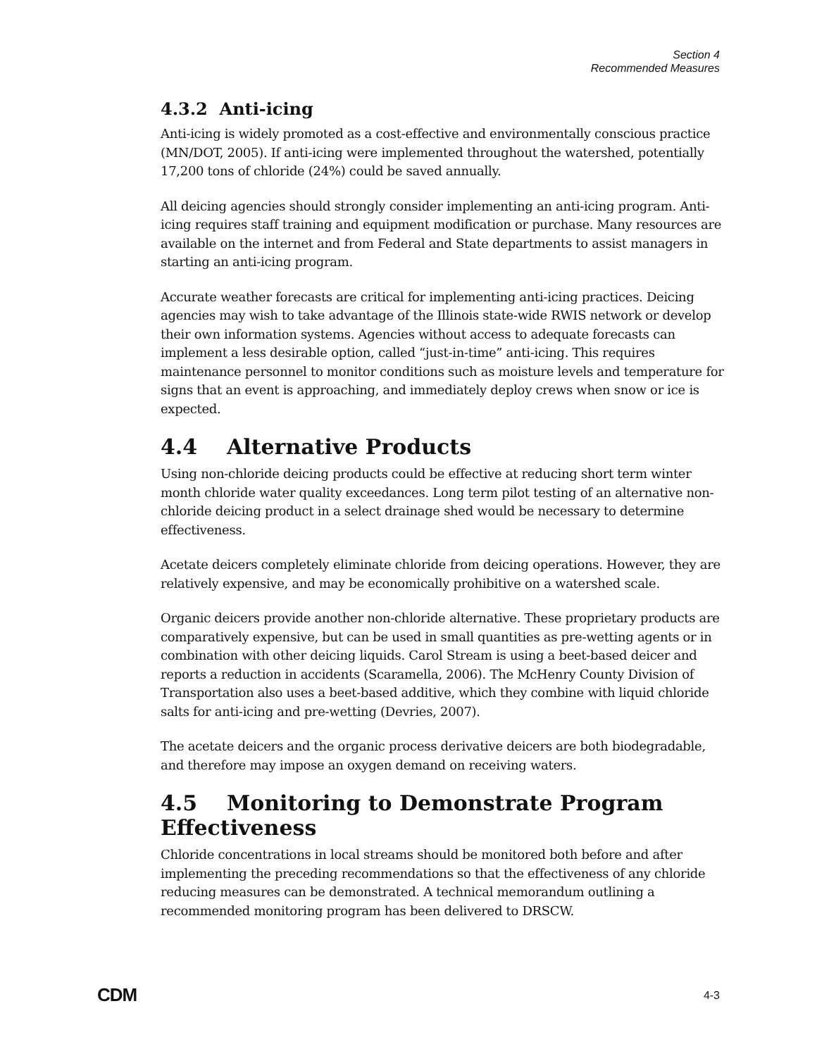Section 4
Recommended Measures
4.3.2 Anti-icing
Anti-icing is widely promoted as a cost-effective and environmentally conscious practice (MN/DOT, 2005). If anti-icing were implemented throughout the watershed, potentially 17,200 tons of chloride (24%) could be saved annually.
All deicing agencies should strongly consider implementing an anti-icing program. Anti-icing requires staff training and equipment modification or purchase. Many resources are available on the internet and from Federal and State departments to assist managers in starting an anti-icing program.
Accurate weather forecasts are critical for implementing anti-icing practices. Deicing agencies may wish to take advantage of the Illinois state-wide RWIS network or develop their own information systems. Agencies without access to adequate forecasts can implement a less desirable option, called “just-in-time” anti-icing. This requires maintenance personnel to monitor conditions such as moisture levels and temperature for signs that an event is approaching, and immediately deploy crews when snow or ice is expected.
4.4 Alternative Products
Using non-chloride deicing products could be effective at reducing short term winter month chloride water quality exceedances. Long term pilot testing of an alternative non-chloride deicing product in a select drainage shed would be necessary to determine effectiveness.
Acetate deicers completely eliminate chloride from deicing operations. However, they are relatively expensive, and may be economically prohibitive on a watershed scale.
Organic deicers provide another non-chloride alternative. These proprietary products are comparatively expensive, but can be used in small quantities as pre-wetting agents or in combination with other deicing liquids. Carol Stream is using a beet-based deicer and reports a reduction in accidents (Scaramella, 2006). The McHenry County Division of Transportation also uses a beet-based additive, which they combine with liquid chloride salts for anti-icing and pre-wetting (Devries, 2007).
The acetate deicers and the organic process derivative deicers are both biodegradable, and therefore may impose an oxygen demand on receiving waters.
4.5 Monitoring to Demonstrate Program Effectiveness
Chloride concentrations in local streams should be monitored both before and after implementing the preceding recommendations so that the effectiveness of any chloride reducing measures can be demonstrated. A technical memorandum outlining a recommended monitoring program has been delivered to DRSCW.
CDM 4-3